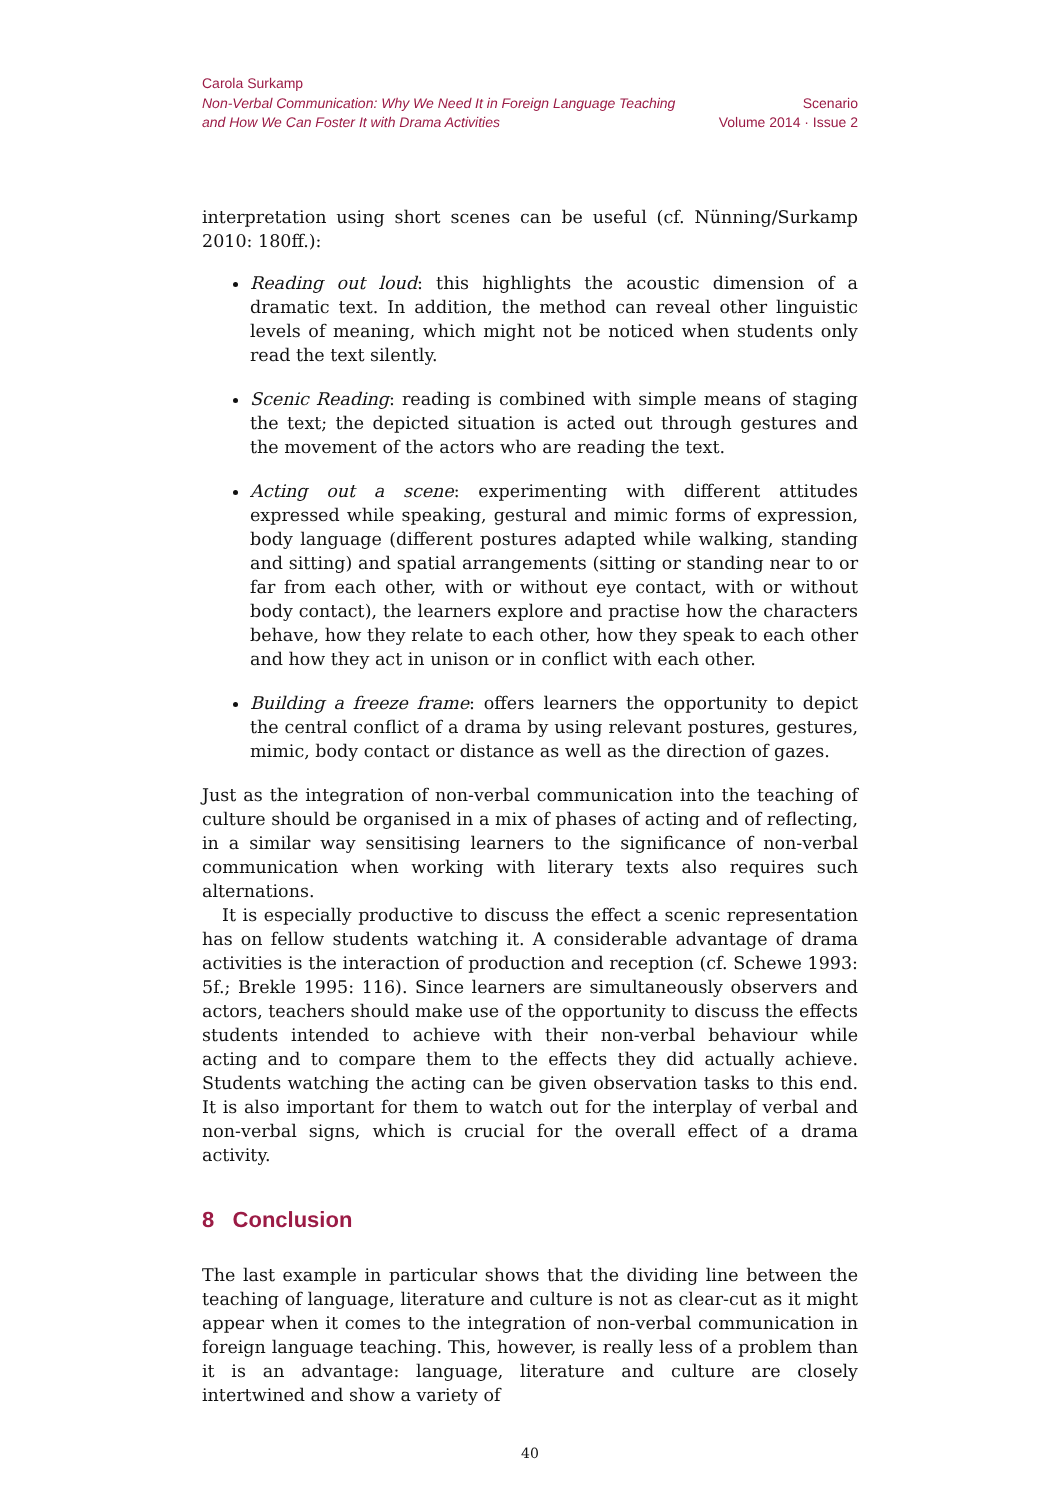Carola Surkamp
Non-Verbal Communication: Why We Need It in Foreign Language Teaching
and How We Can Foster It with Drama Activities Scenario
Volume 2014 · Issue 2
interpretation using short scenes can be useful (cf. Nünning/Surkamp 2010: 180ff.):
Reading out loud: this highlights the acoustic dimension of a dramatic text. In addition, the method can reveal other linguistic levels of meaning, which might not be noticed when students only read the text silently.
Scenic Reading: reading is combined with simple means of staging the text; the depicted situation is acted out through gestures and the movement of the actors who are reading the text.
Acting out a scene: experimenting with different attitudes expressed while speaking, gestural and mimic forms of expression, body language (different postures adapted while walking, standing and sitting) and spatial arrangements (sitting or standing near to or far from each other, with or without eye contact, with or without body contact), the learners explore and practise how the characters behave, how they relate to each other, how they speak to each other and how they act in unison or in conflict with each other.
Building a freeze frame: offers learners the opportunity to depict the central conflict of a drama by using relevant postures, gestures, mimic, body contact or distance as well as the direction of gazes.
Just as the integration of non-verbal communication into the teaching of culture should be organised in a mix of phases of acting and of reflecting, in a similar way sensitising learners to the significance of non-verbal communication when working with literary texts also requires such alternations.
It is especially productive to discuss the effect a scenic representation has on fellow students watching it. A considerable advantage of drama activities is the interaction of production and reception (cf. Schewe 1993: 5f.; Brekle 1995: 116). Since learners are simultaneously observers and actors, teachers should make use of the opportunity to discuss the effects students intended to achieve with their non-verbal behaviour while acting and to compare them to the effects they did actually achieve. Students watching the acting can be given observation tasks to this end. It is also important for them to watch out for the interplay of verbal and non-verbal signs, which is crucial for the overall effect of a drama activity.
8 Conclusion
The last example in particular shows that the dividing line between the teaching of language, literature and culture is not as clear-cut as it might appear when it comes to the integration of non-verbal communication in foreign language teaching. This, however, is really less of a problem than it is an advantage: language, literature and culture are closely intertwined and show a variety of
40